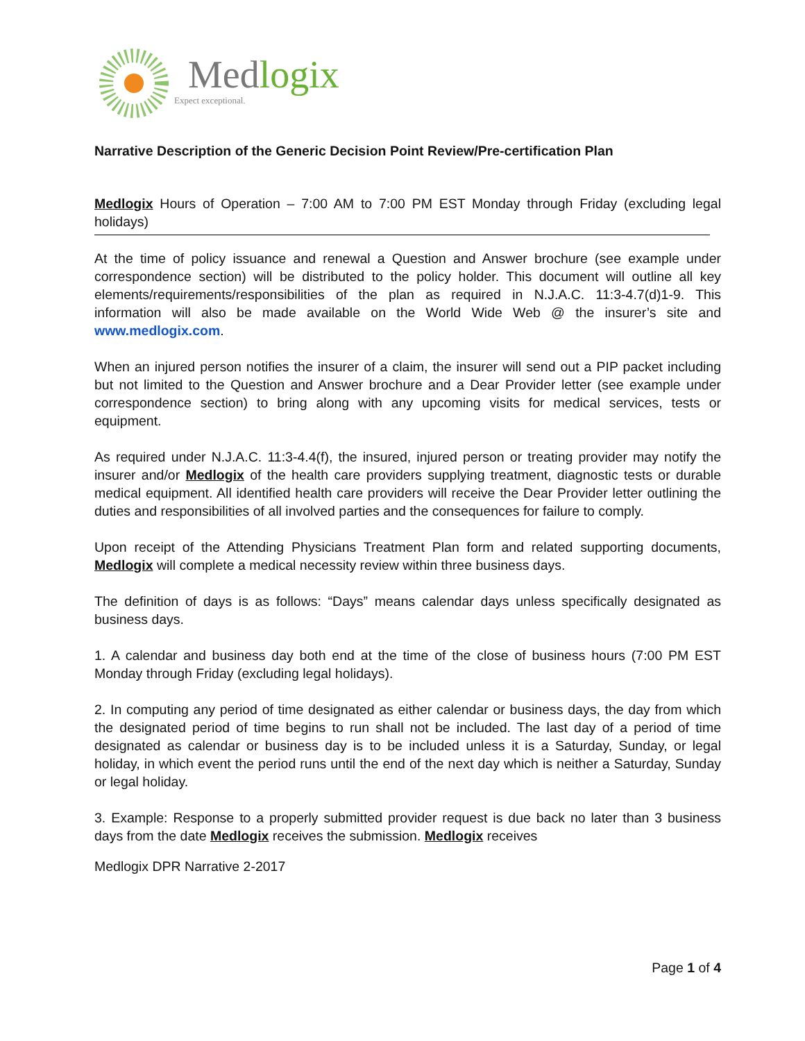Medlogix
Expect exceptional.
Narrative Description of the Generic Decision Point Review/Pre-certification Plan
Medlogix Hours of Operation – 7:00 AM to 7:00 PM EST Monday through Friday (excluding legal holidays)
At the time of policy issuance and renewal a Question and Answer brochure (see example under correspondence section) will be distributed to the policy holder. This document will outline all key elements/requirements/responsibilities of the plan as required in N.J.A.C. 11:3-4.7(d)1-9. This information will also be made available on the World Wide Web @ the insurer’s site and www.medlogix.com.
When an injured person notifies the insurer of a claim, the insurer will send out a PIP packet including but not limited to the Question and Answer brochure and a Dear Provider letter (see example under correspondence section) to bring along with any upcoming visits for medical services, tests or equipment.
As required under N.J.A.C. 11:3-4.4(f), the insured, injured person or treating provider may notify the insurer and/or Medlogix of the health care providers supplying treatment, diagnostic tests or durable medical equipment. All identified health care providers will receive the Dear Provider letter outlining the duties and responsibilities of all involved parties and the consequences for failure to comply.
Upon receipt of the Attending Physicians Treatment Plan form and related supporting documents, Medlogix will complete a medical necessity review within three business days.
The definition of days is as follows: “Days” means calendar days unless specifically designated as business days.
1. A calendar and business day both end at the time of the close of business hours (7:00 PM EST Monday through Friday (excluding legal holidays).
2. In computing any period of time designated as either calendar or business days, the day from which the designated period of time begins to run shall not be included. The last day of a period of time designated as calendar or business day is to be included unless it is a Saturday, Sunday, or legal holiday, in which event the period runs until the end of the next day which is neither a Saturday, Sunday or legal holiday.
3. Example: Response to a properly submitted provider request is due back no later than 3 business days from the date Medlogix receives the submission. Medlogix receives
Medlogix DPR Narrative 2-2017
Page 1 of 4